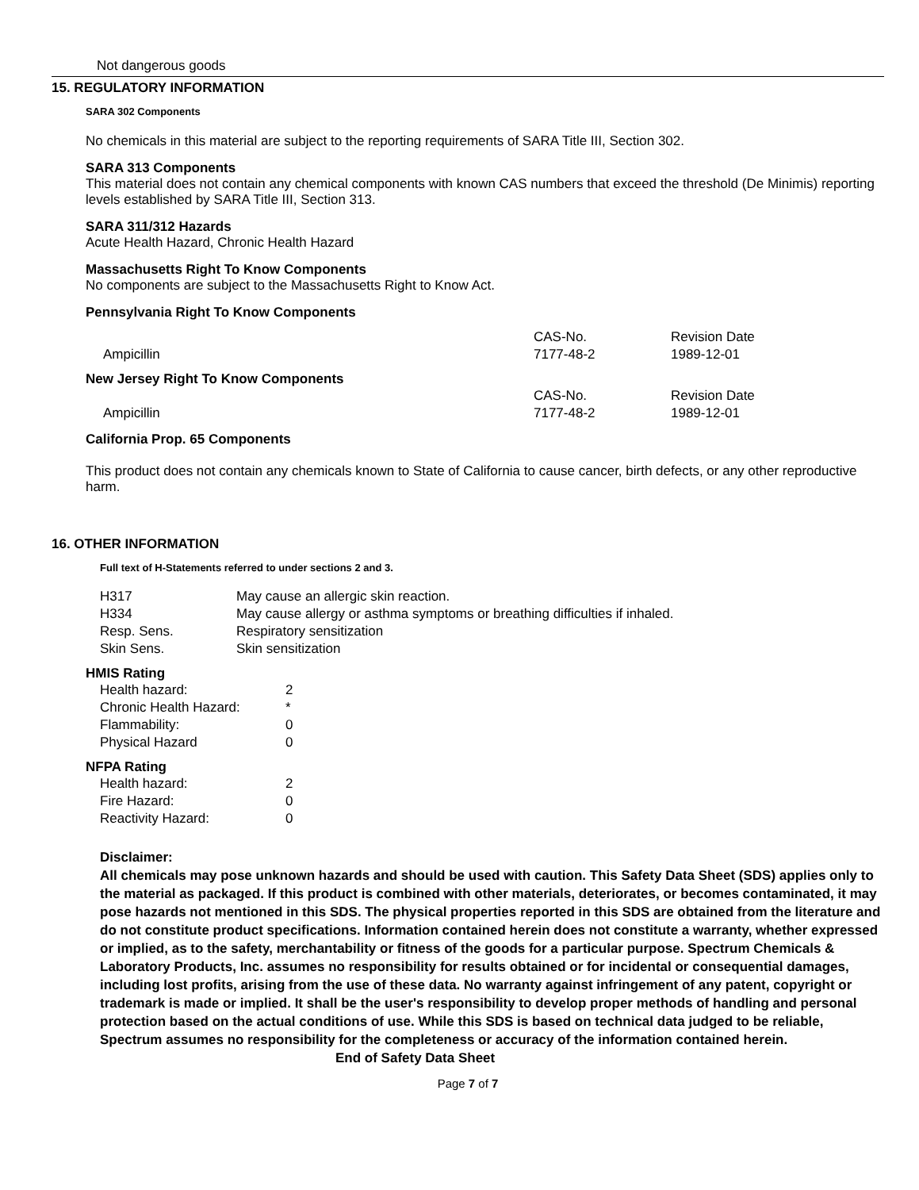Not dangerous goods
15. REGULATORY INFORMATION
SARA 302 Components
No chemicals in this material are subject to the reporting requirements of SARA Title III, Section 302.
SARA 313 Components
This material does not contain any chemical components with known CAS numbers that exceed the threshold (De Minimis) reporting levels established by SARA Title III, Section 313.
SARA 311/312 Hazards
Acute Health Hazard, Chronic Health Hazard
Massachusetts Right To Know Components
No components are subject to the Massachusetts Right to Know Act.
Pennsylvania Right To Know Components
| | CAS-No. | Revision Date |
| Ampicillin | 7177-48-2 | 1989-12-01 |
New Jersey Right To Know Components
| | CAS-No. | Revision Date |
| Ampicillin | 7177-48-2 | 1989-12-01 |
California Prop. 65 Components
This product does not contain any chemicals known to State of California to cause cancer, birth defects, or any other reproductive harm.
16. OTHER INFORMATION
Full text of H-Statements referred to under sections 2 and 3.
| H317 | May cause an allergic skin reaction. |
| H334 | May cause allergy or asthma symptoms or breathing difficulties if inhaled. |
| Resp. Sens. | Respiratory sensitization |
| Skin Sens. | Skin sensitization |
HMIS Rating
| Health hazard: | 2 |
| Chronic Health Hazard: | * |
| Flammability: | 0 |
| Physical Hazard | 0 |
NFPA Rating
| Health hazard: | 2 |
| Fire Hazard: | 0 |
| Reactivity Hazard: | 0 |
Disclaimer:
All chemicals may pose unknown hazards and should be used with caution. This Safety Data Sheet (SDS) applies only to the material as packaged. If this product is combined with other materials, deteriorates, or becomes contaminated, it may pose hazards not mentioned in this SDS. The physical properties reported in this SDS are obtained from the literature and do not constitute product specifications. Information contained herein does not constitute a warranty, whether expressed or implied, as to the safety, merchantability or fitness of the goods for a particular purpose. Spectrum Chemicals & Laboratory Products, Inc. assumes no responsibility for results obtained or for incidental or consequential damages, including lost profits, arising from the use of these data. No warranty against infringement of any patent, copyright or trademark is made or implied. It shall be the user's responsibility to develop proper methods of handling and personal protection based on the actual conditions of use. While this SDS is based on technical data judged to be reliable, Spectrum assumes no responsibility for the completeness or accuracy of the information contained herein.
End of Safety Data Sheet
Page 7 of 7